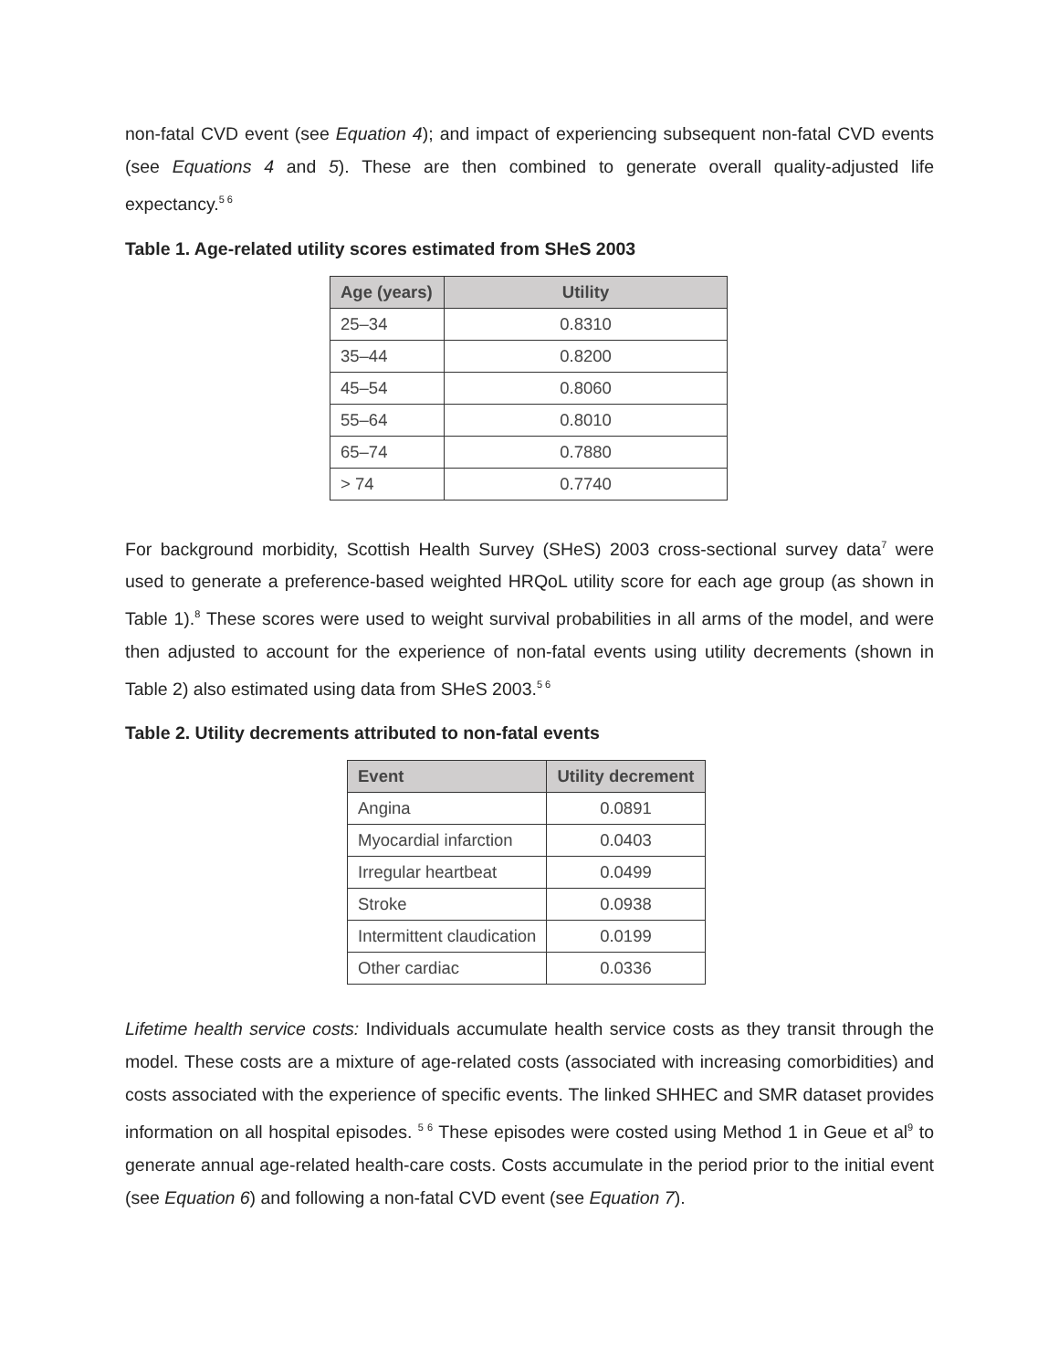non-fatal CVD event (see Equation 4); and impact of experiencing subsequent non-fatal CVD events (see Equations 4 and 5). These are then combined to generate overall quality-adjusted life expectancy.<sup>5 6</sup>
Table 1. Age-related utility scores estimated from SHeS 2003
| Age (years) | Utility |
| --- | --- |
| 25–34 | 0.8310 |
| 35–44 | 0.8200 |
| 45–54 | 0.8060 |
| 55–64 | 0.8010 |
| 65–74 | 0.7880 |
| > 74 | 0.7740 |
For background morbidity, Scottish Health Survey (SHeS) 2003 cross-sectional survey data<sup>7</sup> were used to generate a preference-based weighted HRQoL utility score for each age group (as shown in Table 1).<sup>8</sup> These scores were used to weight survival probabilities in all arms of the model, and were then adjusted to account for the experience of non-fatal events using utility decrements (shown in Table 2) also estimated using data from SHeS 2003.<sup>5 6</sup>
Table 2. Utility decrements attributed to non-fatal events
| Event | Utility decrement |
| --- | --- |
| Angina | 0.0891 |
| Myocardial infarction | 0.0403 |
| Irregular heartbeat | 0.0499 |
| Stroke | 0.0938 |
| Intermittent claudication | 0.0199 |
| Other cardiac | 0.0336 |
Lifetime health service costs: Individuals accumulate health service costs as they transit through the model. These costs are a mixture of age-related costs (associated with increasing comorbidities) and costs associated with the experience of specific events. The linked SHHEC and SMR dataset provides information on all hospital episodes. <sup>5 6</sup> These episodes were costed using Method 1 in Geue et al<sup>9</sup> to generate annual age-related health-care costs. Costs accumulate in the period prior to the initial event (see Equation 6) and following a non-fatal CVD event (see Equation 7).